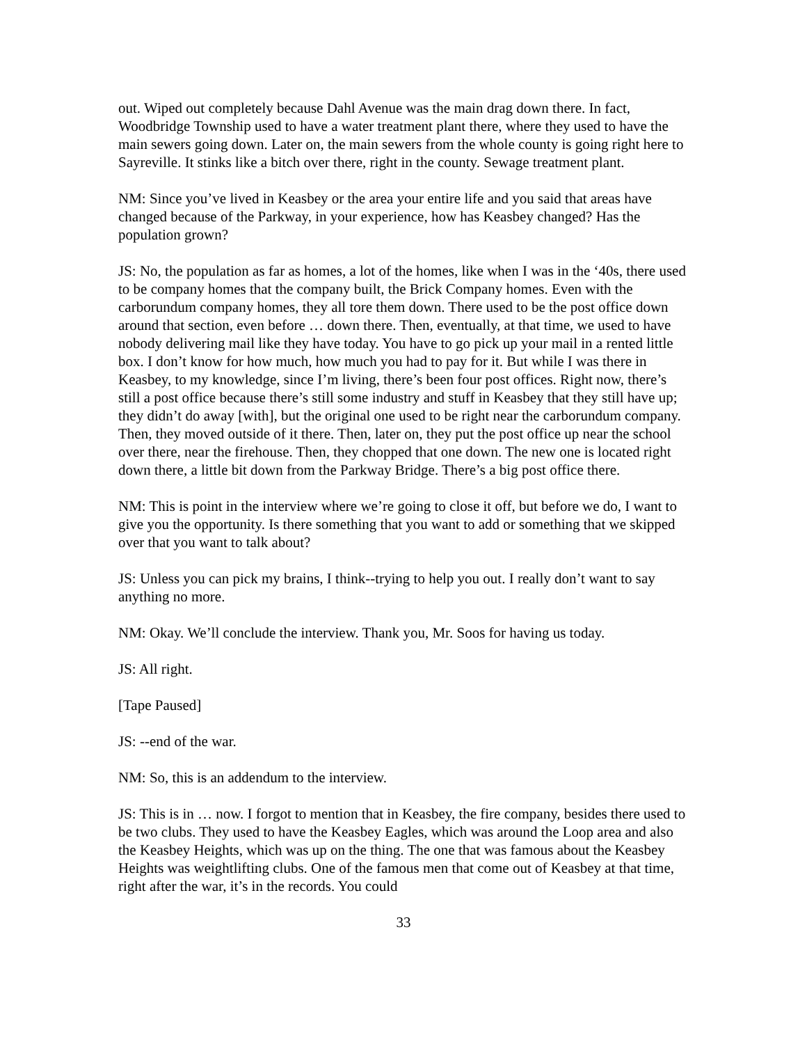out. Wiped out completely because Dahl Avenue was the main drag down there. In fact, Woodbridge Township used to have a water treatment plant there, where they used to have the main sewers going down. Later on, the main sewers from the whole county is going right here to Sayreville. It stinks like a bitch over there, right in the county. Sewage treatment plant.
NM: Since you’ve lived in Keasbey or the area your entire life and you said that areas have changed because of the Parkway, in your experience, how has Keasbey changed? Has the population grown?
JS: No, the population as far as homes, a lot of the homes, like when I was in the ‘40s, there used to be company homes that the company built, the Brick Company homes. Even with the carborundum company homes, they all tore them down. There used to be the post office down around that section, even before … down there. Then, eventually, at that time, we used to have nobody delivering mail like they have today. You have to go pick up your mail in a rented little box. I don’t know for how much, how much you had to pay for it. But while I was there in Keasbey, to my knowledge, since I’m living, there’s been four post offices. Right now, there’s still a post office because there’s still some industry and stuff in Keasbey that they still have up; they didn’t do away [with], but the original one used to be right near the carborundum company. Then, they moved outside of it there. Then, later on, they put the post office up near the school over there, near the firehouse. Then, they chopped that one down. The new one is located right down there, a little bit down from the Parkway Bridge. There’s a big post office there.
NM: This is point in the interview where we’re going to close it off, but before we do, I want to give you the opportunity. Is there something that you want to add or something that we skipped over that you want to talk about?
JS: Unless you can pick my brains, I think--trying to help you out. I really don’t want to say anything no more.
NM: Okay. We’ll conclude the interview. Thank you, Mr. Soos for having us today.
JS: All right.
[Tape Paused]
JS: --end of the war.
NM: So, this is an addendum to the interview.
JS: This is in … now. I forgot to mention that in Keasbey, the fire company, besides there used to be two clubs. They used to have the Keasbey Eagles, which was around the Loop area and also the Keasbey Heights, which was up on the thing. The one that was famous about the Keasbey Heights was weightlifting clubs. One of the famous men that come out of Keasbey at that time, right after the war, it’s in the records. You could
33